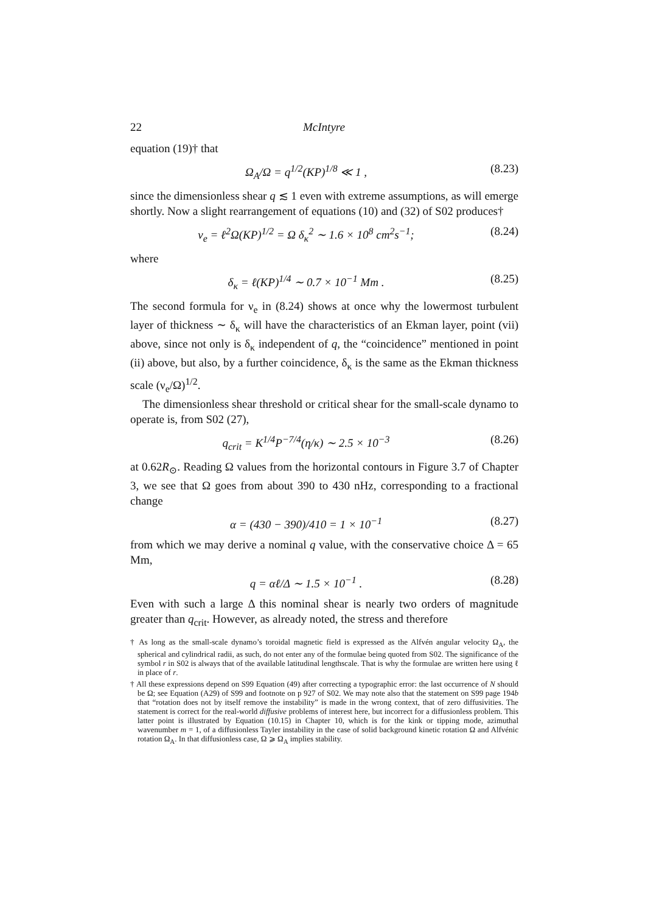22 McIntyre
equation (19)† that
Ω<sub>A</sub>/Ω = q<sup>1/2</sup>(KP)<sup>1/8</sup> ≪ 1 , (8.23)
since the dimensionless shear q ≲ 1 even with extreme assumptions, as will emerge shortly. Now a slight rearrangement of equations (10) and (32) of S02 produces†
ν<sub>e</sub> = ℓ<sup>2</sup>Ω(KP)<sup>1/2</sup> = Ω δ<sub>κ</sub><sup>2</sup> ∼ 1.6 × 10<sup>8</sup> cm<sup>2</sup>s<sup>−1</sup>; (8.24)
where
δ<sub>κ</sub> = ℓ(KP)<sup>1/4</sup> ∼ 0.7 × 10<sup>−1</sup> Mm . (8.25)
The second formula for ν<sub>e</sub> in (8.24) shows at once why the lowermost turbulent layer of thickness ∼ δ<sub>κ</sub> will have the characteristics of an Ekman layer, point (vii) above, since not only is δ<sub>κ</sub> independent of q, the “coincidence” mentioned in point (ii) above, but also, by a further coincidence, δ<sub>κ</sub> is the same as the Ekman thickness scale (ν<sub>e</sub>/Ω)<sup>1/2</sup>.
The dimensionless shear threshold or critical shear for the small-scale dynamo to operate is, from S02 (27),
q<sub>crit</sub> = K<sup>1/4</sup>P<sup>−7/4</sup>(η/κ) ∼ 2.5 × 10<sup>−3</sup> (8.26)
at 0.62R<sub>⊙</sub>. Reading Ω values from the horizontal contours in Figure 3.7 of Chapter 3, we see that Ω goes from about 390 to 430 nHz, corresponding to a fractional change
α = (430 − 390)/410 = 1 × 10<sup>−1</sup> (8.27)
from which we may derive a nominal q value, with the conservative choice Δ = 65 Mm,
q = αℓ/Δ ∼ 1.5 × 10<sup>−1</sup> . (8.28)
Even with such a large Δ this nominal shear is nearly two orders of magnitude greater than q<sub>crit</sub>. However, as already noted, the stress and therefore
† As long as the small-scale dynamo’s toroidal magnetic field is expressed as the Alfvén angular velocity Ω<sub>A</sub>, the spherical and cylindrical radii, as such, do not enter any of the formulae being quoted from S02. The significance of the symbol r in S02 is always that of the available latitudinal lengthscale. That is why the formulae are written here using ℓ in place of r.
† All these expressions depend on S99 Equation (49) after correcting a typographic error: the last occurrence of N should be Ω; see Equation (A29) of S99 and footnote on p 927 of S02. We may note also that the statement on S99 page 194b that “rotation does not by itself remove the instability” is made in the wrong context, that of zero diffusivities. The statement is correct for the real-world diffusive problems of interest here, but incorrect for a diffusionless problem. This latter point is illustrated by Equation (10.15) in Chapter 10, which is for the kink or tipping mode, azimuthal wavenumber m = 1, of a diffusionless Tayler instability in the case of solid background kinetic rotation Ω and Alfvénic rotation Ω<sub>A</sub>. In that diffusionless case, Ω ⩾ Ω<sub>A</sub> implies stability.